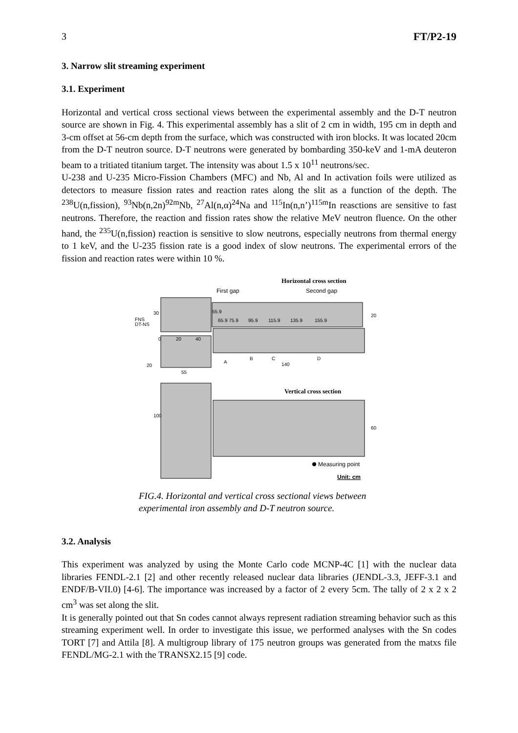3 FT/P2-19
3. Narrow slit streaming experiment
3.1. Experiment
Horizontal and vertical cross sectional views between the experimental assembly and the D-T neutron source are shown in Fig. 4. This experimental assembly has a slit of 2 cm in width, 195 cm in depth and 3-cm offset at 56-cm depth from the surface, which was constructed with iron blocks. It was located 20cm from the D-T neutron source. D-T neutrons were generated by bombarding 350-keV and 1-mA deuteron beam to a tritiated titanium target. The intensity was about 1.5 x 10<sup>11</sup> neutrons/sec.
U-238 and U-235 Micro-Fission Chambers (MFC) and Nb, Al and In activation foils were utilized as detectors to measure fission rates and reaction rates along the slit as a function of the depth. The <sup>238</sup>U(n,fission), <sup>93</sup>Nb(n,2n)<sup>92m</sup>Nb, <sup>27</sup>Al(n,α)<sup>24</sup>Na and <sup>115</sup>In(n,n’)<sup>115m</sup>In reasctions are sensitive to fast neutrons. Therefore, the reaction and fission rates show the relative MeV neutron fluence. On the other hand, the <sup>235</sup>U(n,fission) reaction is sensitive to slow neutrons, especially neutrons from thermal energy to 1 keV, and the U-235 fission rate is a good index of slow neutrons. The experimental errors of the fission and reaction rates were within 10 %.
Horizontal cross section
First gap
Second gap
FNS
DT-NS
55.9
65.9 75.9
95.9
115.9
135.9
155.9
0
20
40
A
B
C
D
20
140
55
Vertical cross section
100
60
20
30
Measuring point
Unit: cm
FIG.4. Horizontal and vertical cross sectional views between
experimental iron assembly and D-T neutron source.
3.2. Analysis
This experiment was analyzed by using the Monte Carlo code MCNP-4C [1] with the nuclear data libraries FENDL-2.1 [2] and other recently released nuclear data libraries (JENDL-3.3, JEFF-3.1 and ENDF/B-VII.0) [4-6]. The importance was increased by a factor of 2 every 5cm. The tally of 2 x 2 x 2 cm<sup>3</sup> was set along the slit.
It is generally pointed out that Sn codes cannot always represent radiation streaming behavior such as this streaming experiment well. In order to investigate this issue, we performed analyses with the Sn codes TORT [7] and Attila [8]. A multigroup library of 175 neutron groups was generated from the matxs file FENDL/MG-2.1 with the TRANSX2.15 [9] code.